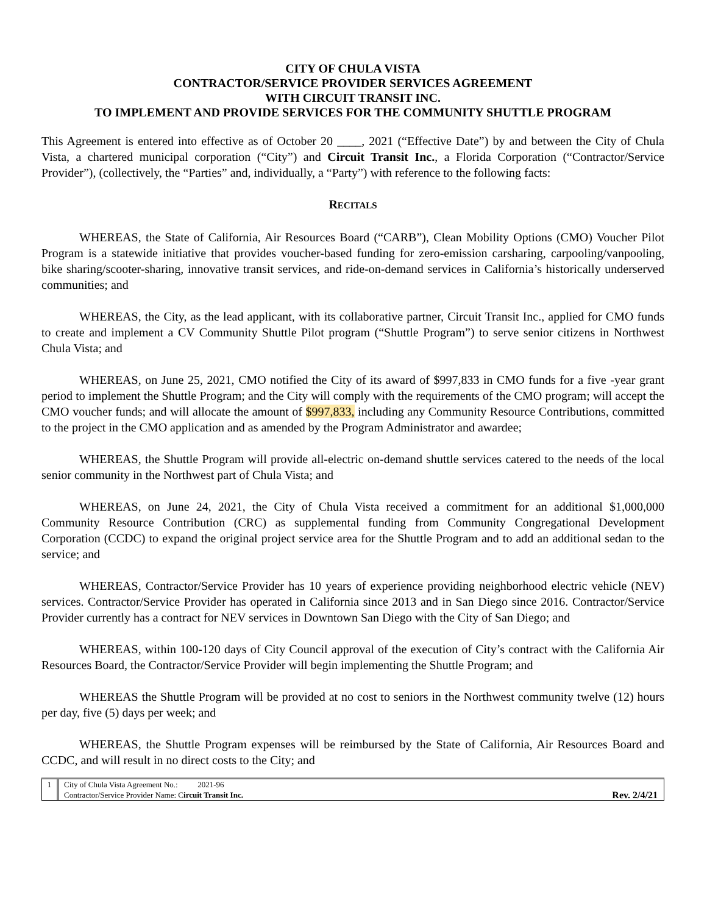CITY OF CHULA VISTA
CONTRACTOR/SERVICE PROVIDER SERVICES AGREEMENT
WITH CIRCUIT TRANSIT INC.
TO IMPLEMENT AND PROVIDE SERVICES FOR THE COMMUNITY SHUTTLE PROGRAM
This Agreement is entered into effective as of October 20 ____, 2021 (“Effective Date”) by and between the City of Chula Vista, a chartered municipal corporation (“City”) and Circuit Transit Inc., a Florida Corporation (“Contractor/Service Provider”), (collectively, the “Parties” and, individually, a “Party”) with reference to the following facts:
RECITALS
WHEREAS, the State of California, Air Resources Board (“CARB”), Clean Mobility Options (CMO) Voucher Pilot Program is a statewide initiative that provides voucher-based funding for zero-emission carsharing, carpooling/vanpooling, bike sharing/scooter-sharing, innovative transit services, and ride-on-demand services in California’s historically underserved communities; and
WHEREAS, the City, as the lead applicant, with its collaborative partner, Circuit Transit Inc., applied for CMO funds to create and implement a CV Community Shuttle Pilot program (“Shuttle Program”) to serve senior citizens in Northwest Chula Vista; and
WHEREAS, on June 25, 2021, CMO notified the City of its award of $997,833 in CMO funds for a five -year grant period to implement the Shuttle Program; and the City will comply with the requirements of the CMO program; will accept the CMO voucher funds; and will allocate the amount of $997,833, including any Community Resource Contributions, committed to the project in the CMO application and as amended by the Program Administrator and awardee;
WHEREAS, the Shuttle Program will provide all-electric on-demand shuttle services catered to the needs of the local senior community in the Northwest part of Chula Vista; and
WHEREAS, on June 24, 2021, the City of Chula Vista received a commitment for an additional $1,000,000 Community Resource Contribution (CRC) as supplemental funding from Community Congregational Development Corporation (CCDC) to expand the original project service area for the Shuttle Program and to add an additional sedan to the service; and
WHEREAS, Contractor/Service Provider has 10 years of experience providing neighborhood electric vehicle (NEV) services. Contractor/Service Provider has operated in California since 2013 and in San Diego since 2016. Contractor/Service Provider currently has a contract for NEV services in Downtown San Diego with the City of San Diego; and
WHEREAS, within 100-120 days of City Council approval of the execution of City’s contract with the California Air Resources Board, the Contractor/Service Provider will begin implementing the Shuttle Program; and
WHEREAS the Shuttle Program will be provided at no cost to seniors in the Northwest community twelve (12) hours per day, five (5) days per week; and
WHEREAS, the Shuttle Program expenses will be reimbursed by the State of California, Air Resources Board and CCDC, and will result in no direct costs to the City; and
1 City of Chula Vista Agreement No.: 2021-96
Contractor/Service Provider Name: Circuit Transit Inc.
Rev. 2/4/21